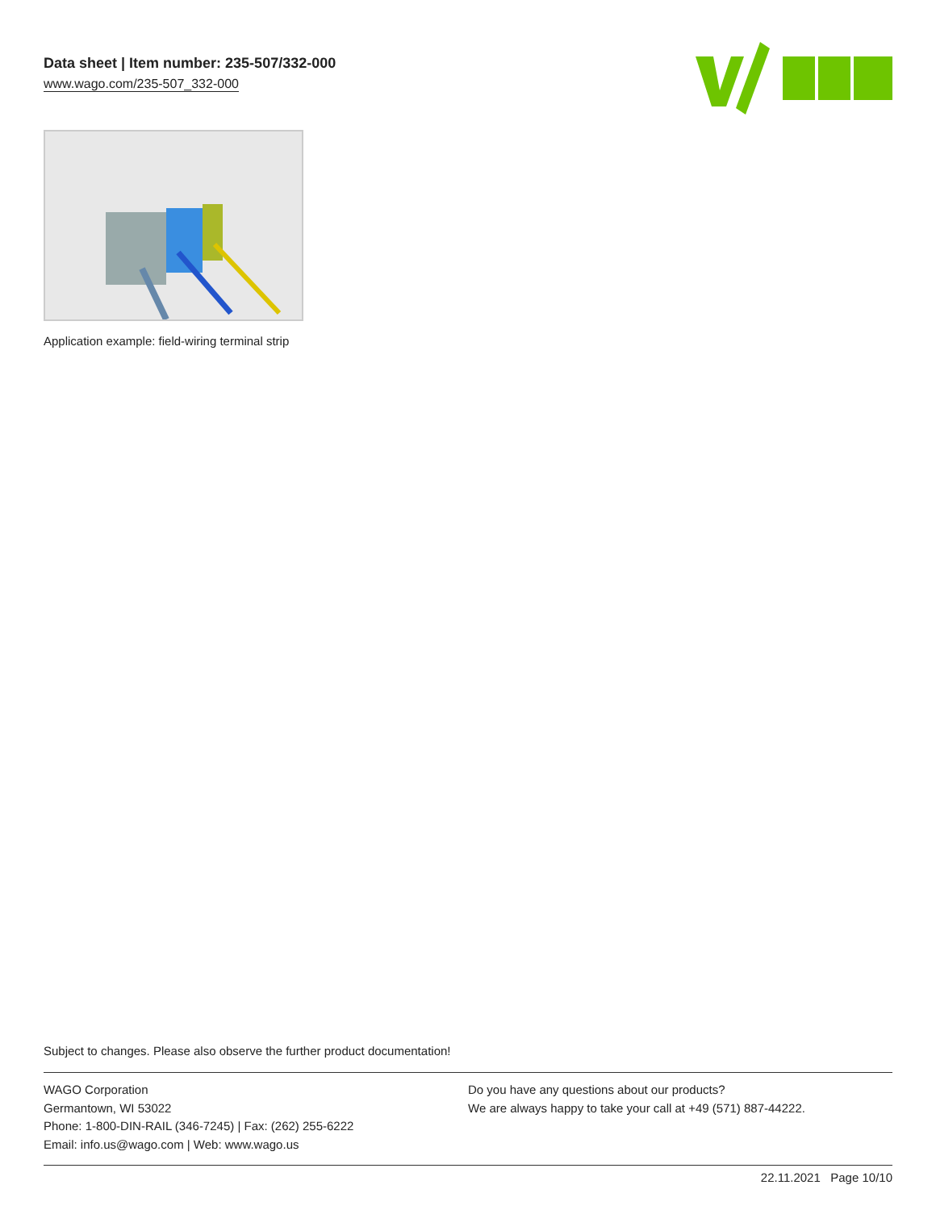Data sheet | Item number: 235-507/332-000
www.wago.com/235-507_332-000
Application example: field-wiring terminal strip
Subject to changes. Please also observe the further product documentation!
WAGO Corporation
Germantown, WI 53022
Phone: 1-800-DIN-RAIL (346-7245) | Fax: (262) 255-6222
Email: info.us@wago.com | Web: www.wago.us
Do you have any questions about our products?
We are always happy to take your call at +49 (571) 887-44222.
22.11.2021 Page 10/10